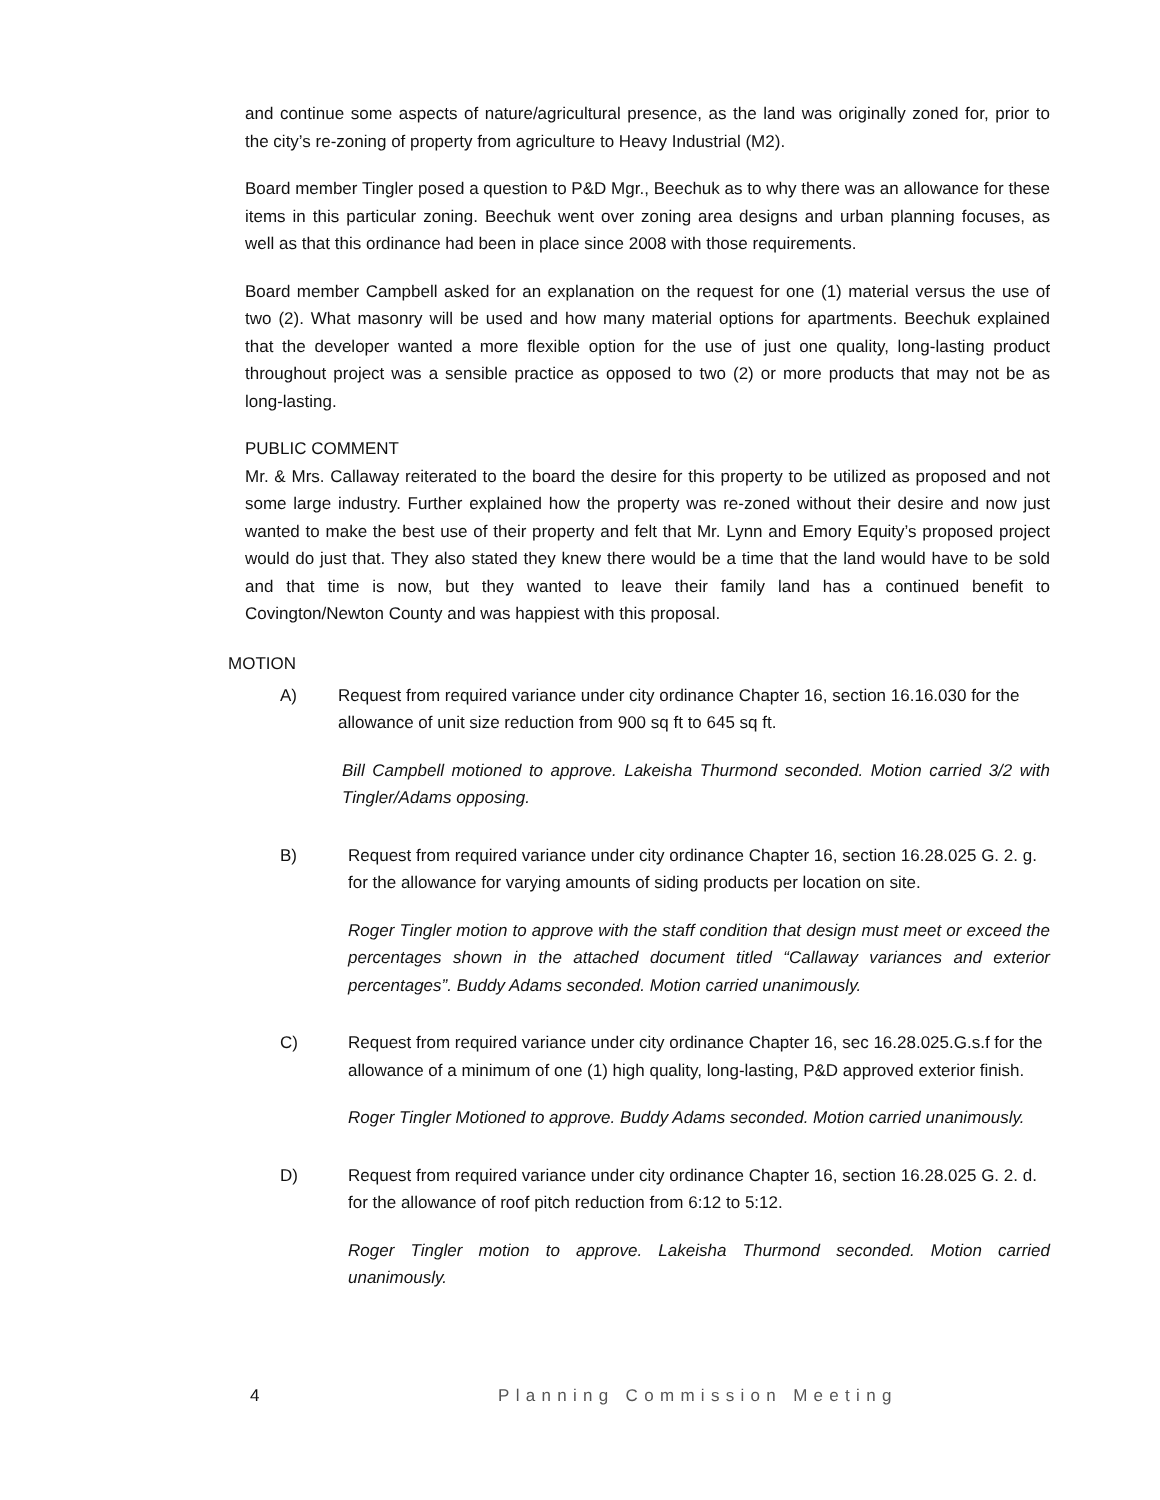and continue some aspects of nature/agricultural presence, as the land was originally zoned for, prior to the city’s re-zoning of property from agriculture to Heavy Industrial (M2).
Board member Tingler posed a question to P&D Mgr., Beechuk as to why there was an allowance for these items in this particular zoning. Beechuk went over zoning area designs and urban planning focuses, as well as that this ordinance had been in place since 2008 with those requirements.
Board member Campbell asked for an explanation on the request for one (1) material versus the use of two (2). What masonry will be used and how many material options for apartments. Beechuk explained that the developer wanted a more flexible option for the use of just one quality, long-lasting product throughout project was a sensible practice as opposed to two (2) or more products that may not be as long-lasting.
PUBLIC COMMENT
Mr. & Mrs. Callaway reiterated to the board the desire for this property to be utilized as proposed and not some large industry. Further explained how the property was re-zoned without their desire and now just wanted to make the best use of their property and felt that Mr. Lynn and Emory Equity’s proposed project would do just that. They also stated they knew there would be a time that the land would have to be sold and that time is now, but they wanted to leave their family land has a continued benefit to Covington/Newton County and was happiest with this proposal.
MOTION
A) Request from required variance under city ordinance Chapter 16, section 16.16.030 for the allowance of unit size reduction from 900 sq ft to 645 sq ft.
Bill Campbell motioned to approve. Lakeisha Thurmond seconded. Motion carried 3/2 with Tingler/Adams opposing.
B) Request from required variance under city ordinance Chapter 16, section 16.28.025 G. 2. g. for the allowance for varying amounts of siding products per location on site.
Roger Tingler motion to approve with the staff condition that design must meet or exceed the percentages shown in the attached document titled “Callaway variances and exterior percentages”. Buddy Adams seconded. Motion carried unanimously.
C) Request from required variance under city ordinance Chapter 16, sec 16.28.025.G.s.f for the allowance of a minimum of one (1) high quality, long-lasting, P&D approved exterior finish.
Roger Tingler Motioned to approve. Buddy Adams seconded. Motion carried unanimously.
D) Request from required variance under city ordinance Chapter 16, section 16.28.025 G. 2. d. for the allowance of roof pitch reduction from 6:12 to 5:12.
Roger Tingler motion to approve. Lakeisha Thurmond seconded. Motion carried unanimously.
4 Planning Commission Meeting